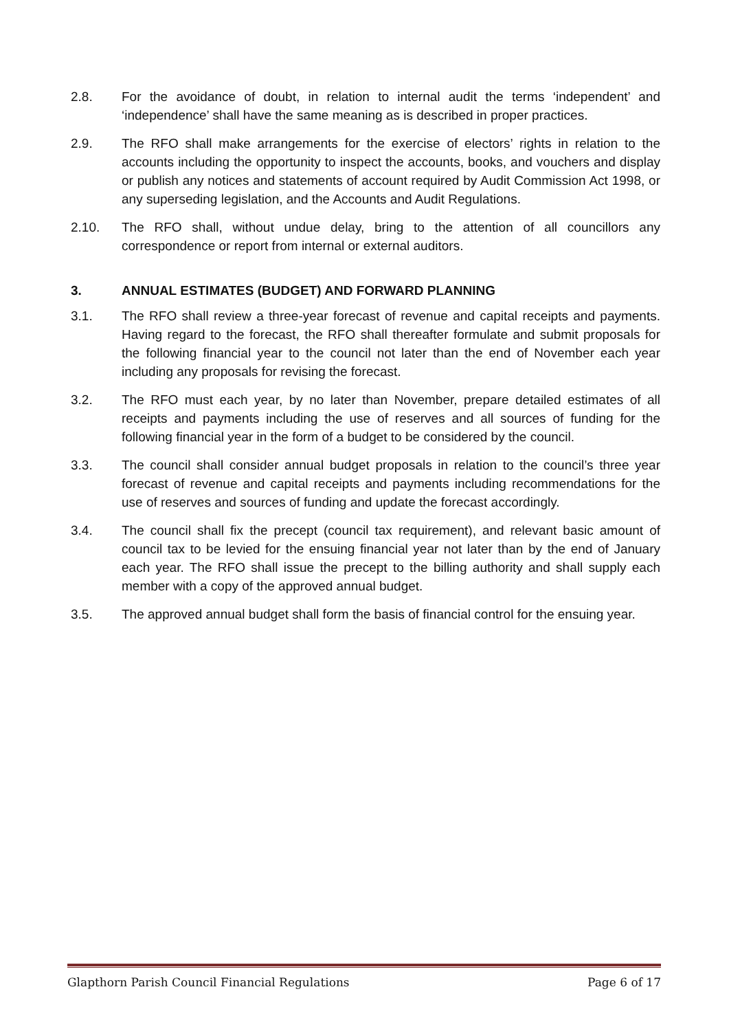2.8. For the avoidance of doubt, in relation to internal audit the terms ‘independent’ and ‘independence’ shall have the same meaning as is described in proper practices.
2.9. The RFO shall make arrangements for the exercise of electors’ rights in relation to the accounts including the opportunity to inspect the accounts, books, and vouchers and display or publish any notices and statements of account required by Audit Commission Act 1998, or any superseding legislation, and the Accounts and Audit Regulations.
2.10. The RFO shall, without undue delay, bring to the attention of all councillors any correspondence or report from internal or external auditors.
3. ANNUAL ESTIMATES (BUDGET) AND FORWARD PLANNING
3.1. The RFO shall review a three-year forecast of revenue and capital receipts and payments. Having regard to the forecast, the RFO shall thereafter formulate and submit proposals for the following financial year to the council not later than the end of November each year including any proposals for revising the forecast.
3.2. The RFO must each year, by no later than November, prepare detailed estimates of all receipts and payments including the use of reserves and all sources of funding for the following financial year in the form of a budget to be considered by the council.
3.3. The council shall consider annual budget proposals in relation to the council’s three year forecast of revenue and capital receipts and payments including recommendations for the use of reserves and sources of funding and update the forecast accordingly.
3.4. The council shall fix the precept (council tax requirement), and relevant basic amount of council tax to be levied for the ensuing financial year not later than by the end of January each year. The RFO shall issue the precept to the billing authority and shall supply each member with a copy of the approved annual budget.
3.5. The approved annual budget shall form the basis of financial control for the ensuing year.
Glapthorn Parish Council Financial Regulations Page 6 of 17